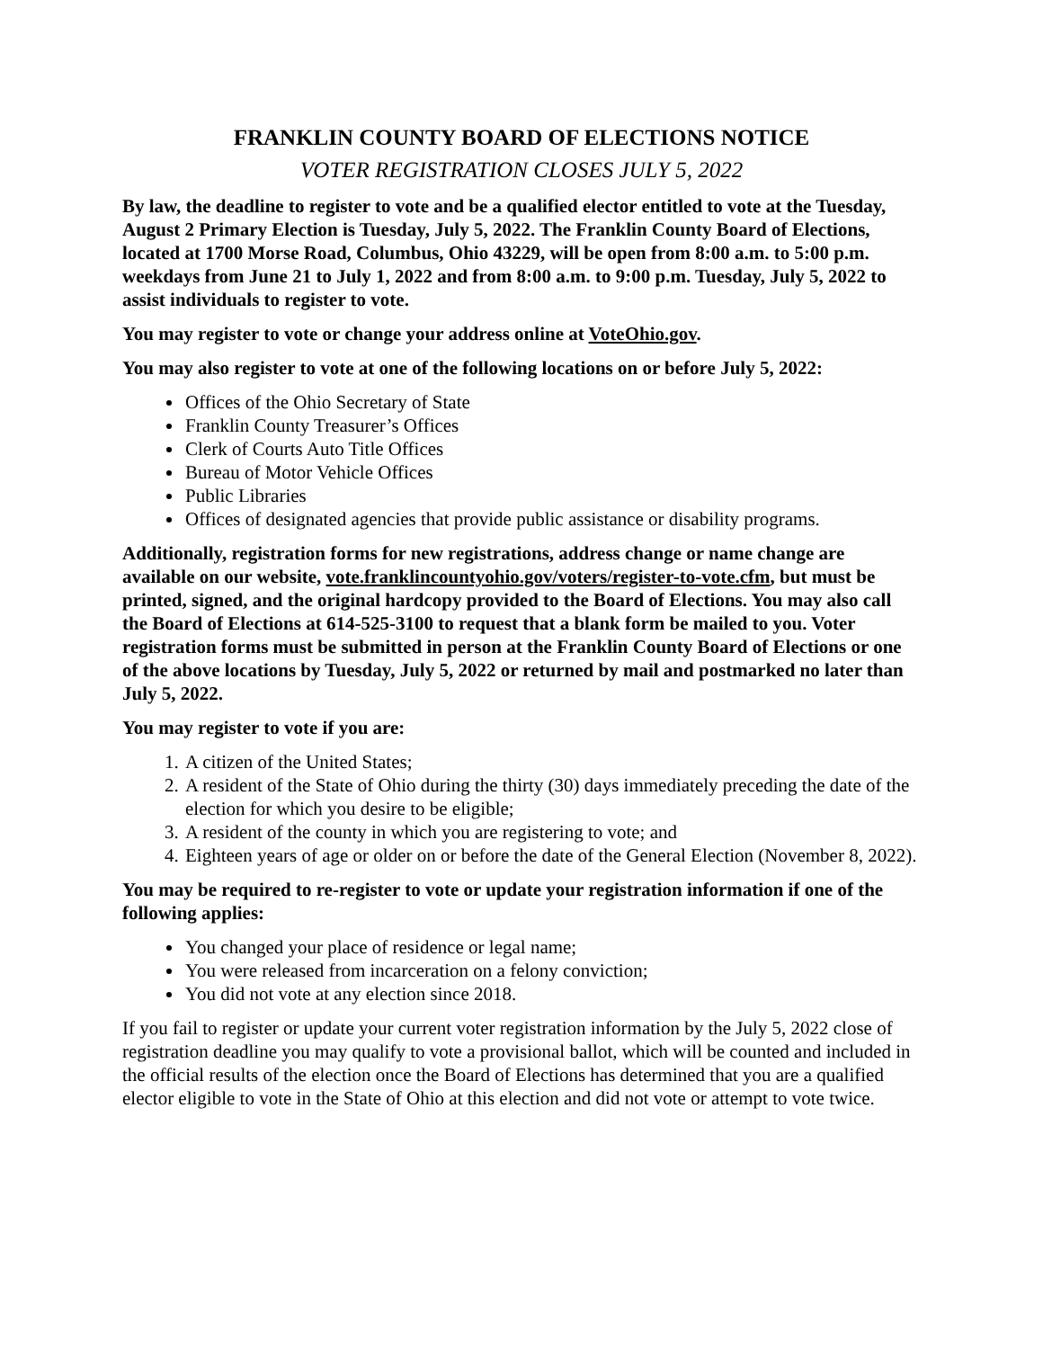FRANKLIN COUNTY BOARD OF ELECTIONS NOTICE
VOTER REGISTRATION CLOSES JULY 5, 2022
By law, the deadline to register to vote and be a qualified elector entitled to vote at the Tuesday, August 2 Primary Election is Tuesday, July 5, 2022. The Franklin County Board of Elections, located at 1700 Morse Road, Columbus, Ohio 43229, will be open from 8:00 a.m. to 5:00 p.m. weekdays from June 21 to July 1, 2022 and from 8:00 a.m. to 9:00 p.m. Tuesday, July 5, 2022 to assist individuals to register to vote.
You may register to vote or change your address online at VoteOhio.gov.
You may also register to vote at one of the following locations on or before July 5, 2022:
Offices of the Ohio Secretary of State
Franklin County Treasurer’s Offices
Clerk of Courts Auto Title Offices
Bureau of Motor Vehicle Offices
Public Libraries
Offices of designated agencies that provide public assistance or disability programs.
Additionally, registration forms for new registrations, address change or name change are available on our website, vote.franklincountyohio.gov/voters/register-to-vote.cfm, but must be printed, signed, and the original hardcopy provided to the Board of Elections. You may also call the Board of Elections at 614-525-3100 to request that a blank form be mailed to you. Voter registration forms must be submitted in person at the Franklin County Board of Elections or one of the above locations by Tuesday, July 5, 2022 or returned by mail and postmarked no later than July 5, 2022.
You may register to vote if you are:
1. A citizen of the United States;
2. A resident of the State of Ohio during the thirty (30) days immediately preceding the date of the election for which you desire to be eligible;
3. A resident of the county in which you are registering to vote; and
4. Eighteen years of age or older on or before the date of the General Election (November 8, 2022).
You may be required to re-register to vote or update your registration information if one of the following applies:
You changed your place of residence or legal name;
You were released from incarceration on a felony conviction;
You did not vote at any election since 2018.
If you fail to register or update your current voter registration information by the July 5, 2022 close of registration deadline you may qualify to vote a provisional ballot, which will be counted and included in the official results of the election once the Board of Elections has determined that you are a qualified elector eligible to vote in the State of Ohio at this election and did not vote or attempt to vote twice.